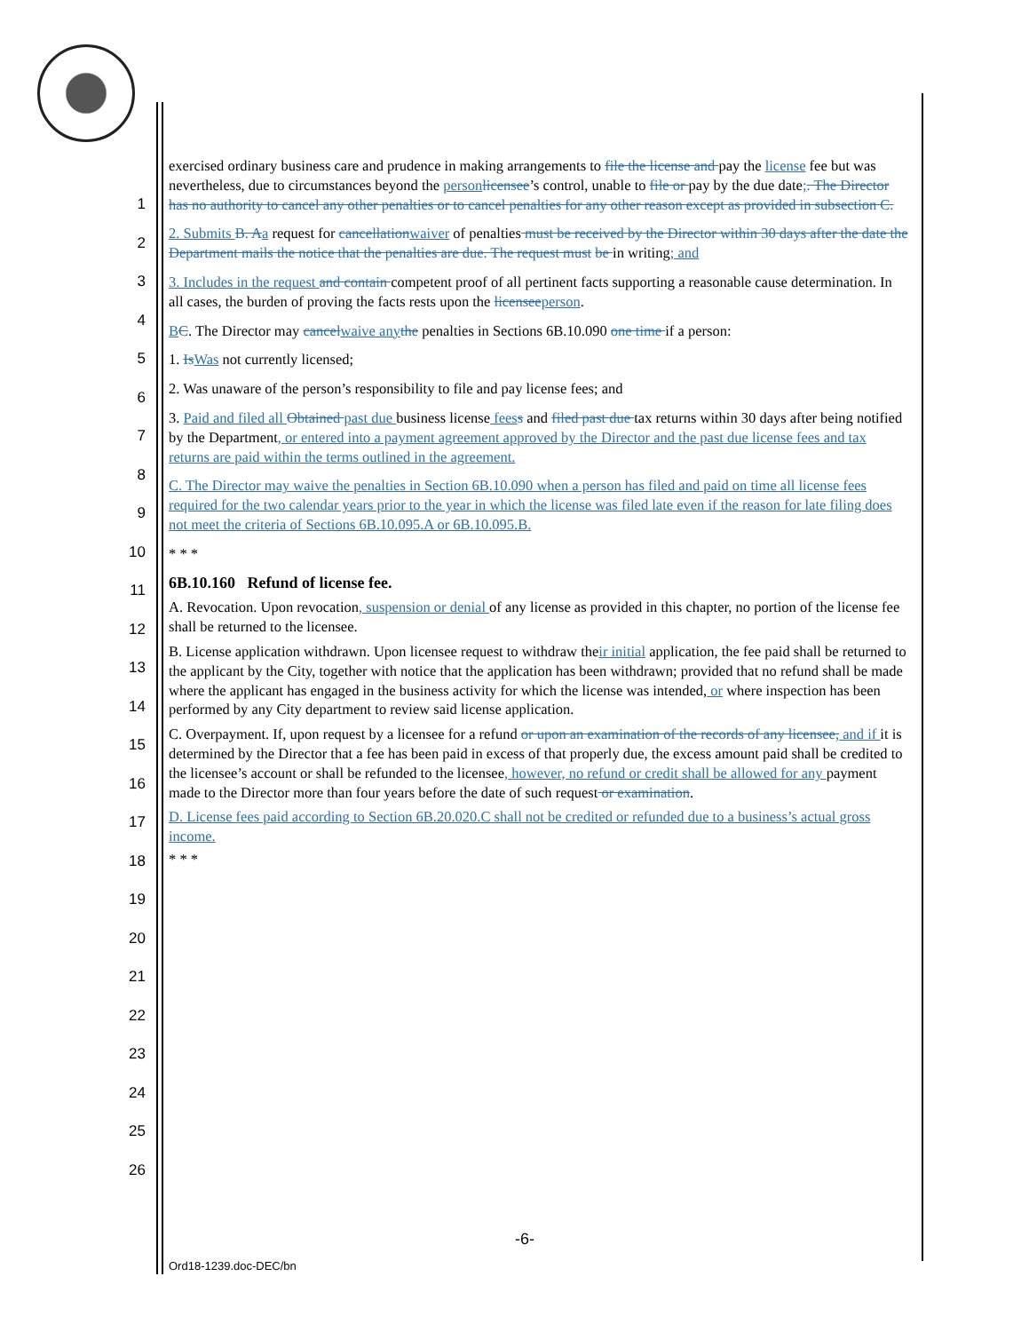1
2
3
4
5
6
7
8
9
10
11
12
13
14
15
16
17
18
19
20
21
22
23
24
25
26
exercised ordinary business care and prudence in making arrangements to file the license and pay the license fee but was nevertheless, due to circumstances beyond the person licensee’s control, unable to file or pay by the due date;. The Director has no authority to cancel any other penalties or to cancel penalties for any other reason except as provided in subsection C.
2. Submits B. A a request for cancellation waiver of penalties must be received by the Director within 30 days after the date the Department mails the notice that the penalties are due. The request must be in writing; and
3. Includes in the request and contain competent proof of all pertinent facts supporting a reasonable cause determination. In all cases, the burden of proving the facts rests upon the licensee person.
BC. The Director may cancel waive any the penalties in Sections 6B.10.090 one time if a person:
1. Is Was not currently licensed;
2. Was unaware of the person’s responsibility to file and pay license fees; and
3. Paid and filed all Obtained past due business license fees s and filed past due tax returns within 30 days after being notified by the Department, or entered into a payment agreement approved by the Director and the past due license fees and tax returns are paid within the terms outlined in the agreement.
C. The Director may waive the penalties in Section 6B.10.090 when a person has filed and paid on time all license fees required for the two calendar years prior to the year in which the license was filed late even if the reason for late filing does not meet the criteria of Sections 6B.10.095.A or 6B.10.095.B.
* * *
6B.10.160 Refund of license fee.
A. Revocation. Upon revocation, suspension or denial of any license as provided in this chapter, no portion of the license fee shall be returned to the licensee.
B. License application withdrawn. Upon licensee request to withdraw their initial application, the fee paid shall be returned to the applicant by the City, together with notice that the application has been withdrawn; provided that no refund shall be made where the applicant has engaged in the business activity for which the license was intended, or where inspection has been performed by any City department to review said license application.
C. Overpayment. If, upon request by a licensee for a refund or upon an examination of the records of any licensee, and if it is determined by the Director that a fee has been paid in excess of that properly due, the excess amount paid shall be credited to the licensee’s account or shall be refunded to the licensee, however, no refund or credit shall be allowed for any payment made to the Director more than four years before the date of such request or examination.
D. License fees paid according to Section 6B.20.020.C shall not be credited or refunded due to a business’s actual gross income.
* * *
-6-
Ord18-1239.doc-DEC/bn